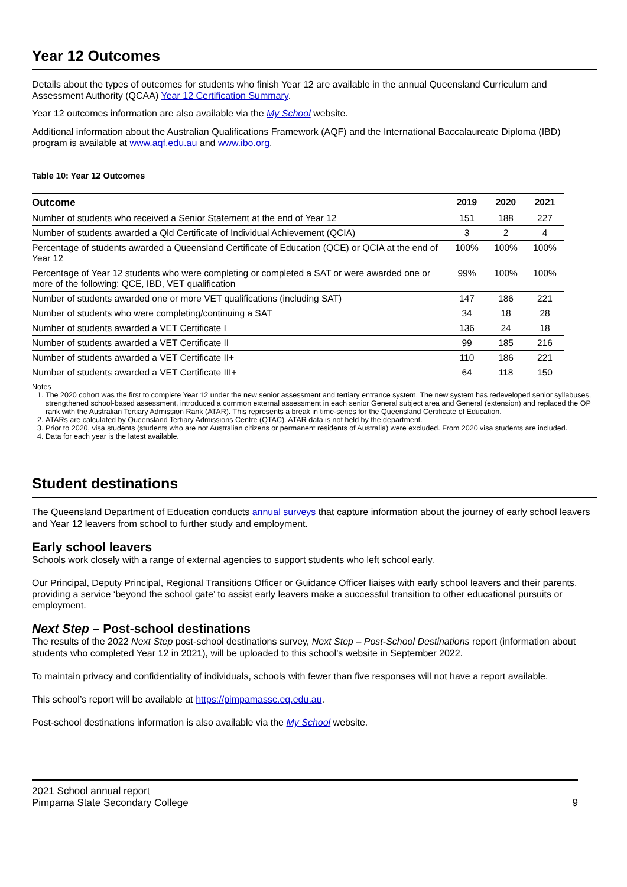Year 12 Outcomes
Details about the types of outcomes for students who finish Year 12 are available in the annual Queensland Curriculum and Assessment Authority (QCAA) Year 12 Certification Summary.
Year 12 outcomes information are also available via the My School website.
Additional information about the Australian Qualifications Framework (AQF) and the International Baccalaureate Diploma (IBD) program is available at www.aqf.edu.au and www.ibo.org.
Table 10: Year 12 Outcomes
| Outcome | 2019 | 2020 | 2021 |
| --- | --- | --- | --- |
| Number of students who received a Senior Statement at the end of Year 12 | 151 | 188 | 227 |
| Number of students awarded a Qld Certificate of Individual Achievement (QCIA) | 3 | 2 | 4 |
| Percentage of students awarded a Queensland Certificate of Education (QCE) or QCIA at the end of Year 12 | 100% | 100% | 100% |
| Percentage of Year 12 students who were completing or completed a SAT or were awarded one or more of the following: QCE, IBD, VET qualification | 99% | 100% | 100% |
| Number of students awarded one or more VET qualifications (including SAT) | 147 | 186 | 221 |
| Number of students who were completing/continuing a SAT | 34 | 18 | 28 |
| Number of students awarded a VET Certificate I | 136 | 24 | 18 |
| Number of students awarded a VET Certificate II | 99 | 185 | 216 |
| Number of students awarded a VET Certificate II+ | 110 | 186 | 221 |
| Number of students awarded a VET Certificate III+ | 64 | 118 | 150 |
Notes
1. The 2020 cohort was the first to complete Year 12 under the new senior assessment and tertiary entrance system. The new system has redeveloped senior syllabuses, strengthened school-based assessment, introduced a common external assessment in each senior General subject area and General (extension) and replaced the OP rank with the Australian Tertiary Admission Rank (ATAR). This represents a break in time-series for the Queensland Certificate of Education.
2. ATARs are calculated by Queensland Tertiary Admissions Centre (QTAC). ATAR data is not held by the department.
3. Prior to 2020, visa students (students who are not Australian citizens or permanent residents of Australia) were excluded. From 2020 visa students are included.
4. Data for each year is the latest available.
Student destinations
The Queensland Department of Education conducts annual surveys that capture information about the journey of early school leavers and Year 12 leavers from school to further study and employment.
Early school leavers
Schools work closely with a range of external agencies to support students who left school early.
Our Principal, Deputy Principal, Regional Transitions Officer or Guidance Officer liaises with early school leavers and their parents, providing a service ‘beyond the school gate’ to assist early leavers make a successful transition to other educational pursuits or employment.
Next Step – Post-school destinations
The results of the 2022 Next Step post-school destinations survey, Next Step – Post-School Destinations report (information about students who completed Year 12 in 2021), will be uploaded to this school’s website in September 2022.
To maintain privacy and confidentiality of individuals, schools with fewer than five responses will not have a report available.
This school’s report will be available at https://pimpamassc.eq.edu.au.
Post-school destinations information is also available via the My School website.
2021 School annual report
Pimpama State Secondary College
9